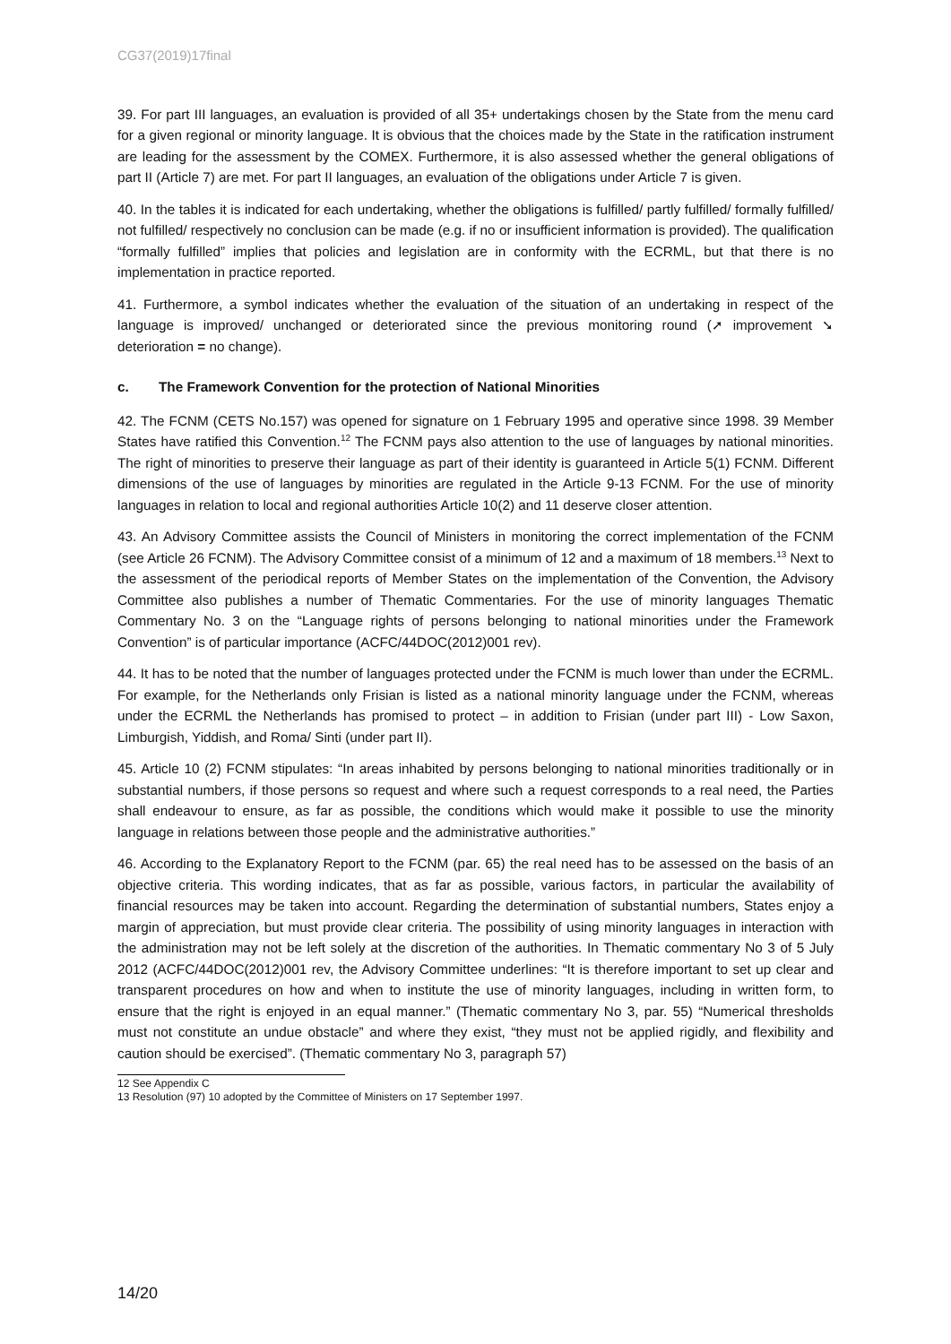CG37(2019)17final
39. For part III languages, an evaluation is provided of all 35+ undertakings chosen by the State from the menu card for a given regional or minority language. It is obvious that the choices made by the State in the ratification instrument are leading for the assessment by the COMEX. Furthermore, it is also assessed whether the general obligations of part II (Article 7) are met. For part II languages, an evaluation of the obligations under Article 7 is given.
40. In the tables it is indicated for each undertaking, whether the obligations is fulfilled/ partly fulfilled/ formally fulfilled/ not fulfilled/ respectively no conclusion can be made (e.g. if no or insufficient information is provided). The qualification “formally fulfilled” implies that policies and legislation are in conformity with the ECRML, but that there is no implementation in practice reported.
41. Furthermore, a symbol indicates whether the evaluation of the situation of an undertaking in respect of the language is improved/ unchanged or deteriorated since the previous monitoring round (➚ improvement ➘ deterioration = no change).
c. The Framework Convention for the protection of National Minorities
42. The FCNM (CETS No.157) was opened for signature on 1 February 1995 and operative since 1998. 39 Member States have ratified this Convention.<sup>12</sup> The FCNM pays also attention to the use of languages by national minorities. The right of minorities to preserve their language as part of their identity is guaranteed in Article 5(1) FCNM. Different dimensions of the use of languages by minorities are regulated in the Article 9-13 FCNM. For the use of minority languages in relation to local and regional authorities Article 10(2) and 11 deserve closer attention.
43. An Advisory Committee assists the Council of Ministers in monitoring the correct implementation of the FCNM (see Article 26 FCNM). The Advisory Committee consist of a minimum of 12 and a maximum of 18 members.<sup>13</sup> Next to the assessment of the periodical reports of Member States on the implementation of the Convention, the Advisory Committee also publishes a number of Thematic Commentaries. For the use of minority languages Thematic Commentary No. 3 on the “Language rights of persons belonging to national minorities under the Framework Convention” is of particular importance (ACFC/44DOC(2012)001 rev).
44. It has to be noted that the number of languages protected under the FCNM is much lower than under the ECRML. For example, for the Netherlands only Frisian is listed as a national minority language under the FCNM, whereas under the ECRML the Netherlands has promised to protect – in addition to Frisian (under part III) - Low Saxon, Limburgish, Yiddish, and Roma/ Sinti (under part II).
45. Article 10 (2) FCNM stipulates: “In areas inhabited by persons belonging to national minorities traditionally or in substantial numbers, if those persons so request and where such a request corresponds to a real need, the Parties shall endeavour to ensure, as far as possible, the conditions which would make it possible to use the minority language in relations between those people and the administrative authorities.”
46. According to the Explanatory Report to the FCNM (par. 65) the real need has to be assessed on the basis of an objective criteria. This wording indicates, that as far as possible, various factors, in particular the availability of financial resources may be taken into account. Regarding the determination of substantial numbers, States enjoy a margin of appreciation, but must provide clear criteria. The possibility of using minority languages in interaction with the administration may not be left solely at the discretion of the authorities. In Thematic commentary No 3 of 5 July 2012 (ACFC/44DOC(2012)001 rev, the Advisory Committee underlines: “It is therefore important to set up clear and transparent procedures on how and when to institute the use of minority languages, including in written form, to ensure that the right is enjoyed in an equal manner.” (Thematic commentary No 3, par. 55) “Numerical thresholds must not constitute an undue obstacle” and where they exist, “they must not be applied rigidly, and flexibility and caution should be exercised”. (Thematic commentary No 3, paragraph 57)
12 See Appendix C
13 Resolution (97) 10 adopted by the Committee of Ministers on 17 September 1997.
14/20